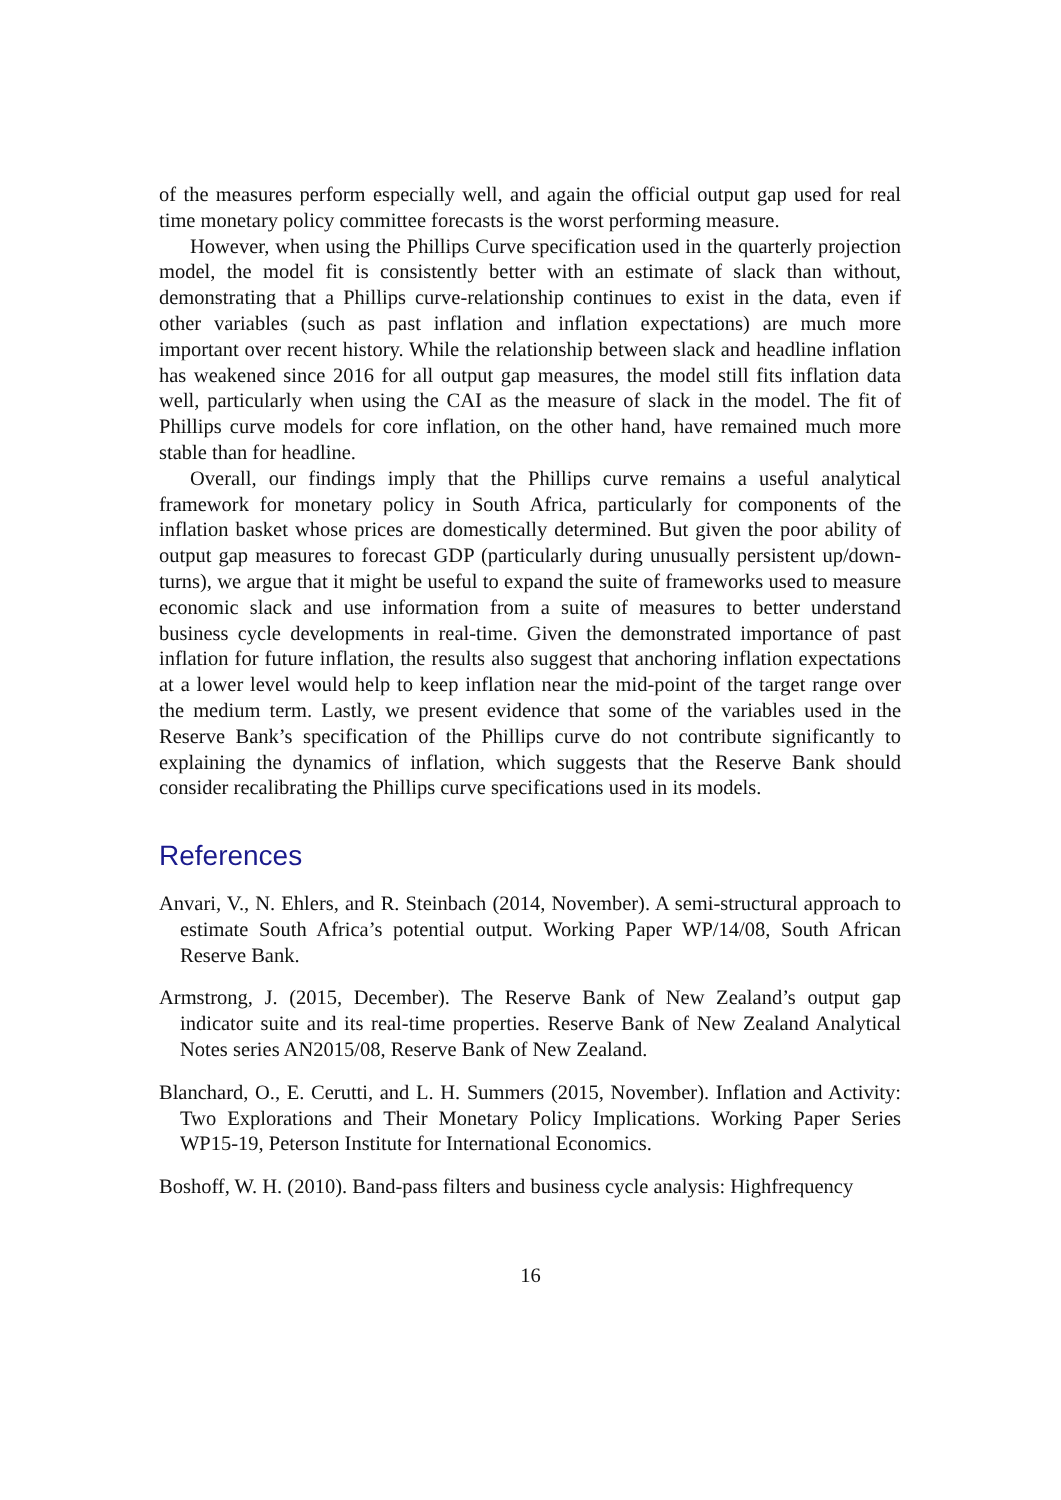of the measures perform especially well, and again the official output gap used for real time monetary policy committee forecasts is the worst performing measure.
However, when using the Phillips Curve specification used in the quarterly projection model, the model fit is consistently better with an estimate of slack than without, demonstrating that a Phillips curve-relationship continues to exist in the data, even if other variables (such as past inflation and inflation expectations) are much more important over recent history. While the relationship between slack and headline inflation has weakened since 2016 for all output gap measures, the model still fits inflation data well, particularly when using the CAI as the measure of slack in the model. The fit of Phillips curve models for core inflation, on the other hand, have remained much more stable than for headline.
Overall, our findings imply that the Phillips curve remains a useful analytical framework for monetary policy in South Africa, particularly for components of the inflation basket whose prices are domestically determined. But given the poor ability of output gap measures to forecast GDP (particularly during unusually persistent up/down-turns), we argue that it might be useful to expand the suite of frameworks used to measure economic slack and use information from a suite of measures to better understand business cycle developments in real-time. Given the demonstrated importance of past inflation for future inflation, the results also suggest that anchoring inflation expectations at a lower level would help to keep inflation near the mid-point of the target range over the medium term. Lastly, we present evidence that some of the variables used in the Reserve Bank’s specification of the Phillips curve do not contribute significantly to explaining the dynamics of inflation, which suggests that the Reserve Bank should consider recalibrating the Phillips curve specifications used in its models.
References
Anvari, V., N. Ehlers, and R. Steinbach (2014, November). A semi-structural approach to estimate South Africa’s potential output. Working Paper WP/14/08, South African Reserve Bank.
Armstrong, J. (2015, December). The Reserve Bank of New Zealand’s output gap indicator suite and its real-time properties. Reserve Bank of New Zealand Analytical Notes series AN2015/08, Reserve Bank of New Zealand.
Blanchard, O., E. Cerutti, and L. H. Summers (2015, November). Inflation and Activity: Two Explorations and Their Monetary Policy Implications. Working Paper Series WP15-19, Peterson Institute for International Economics.
Boshoff, W. H. (2010). Band-pass filters and business cycle analysis: Highfrequency
16